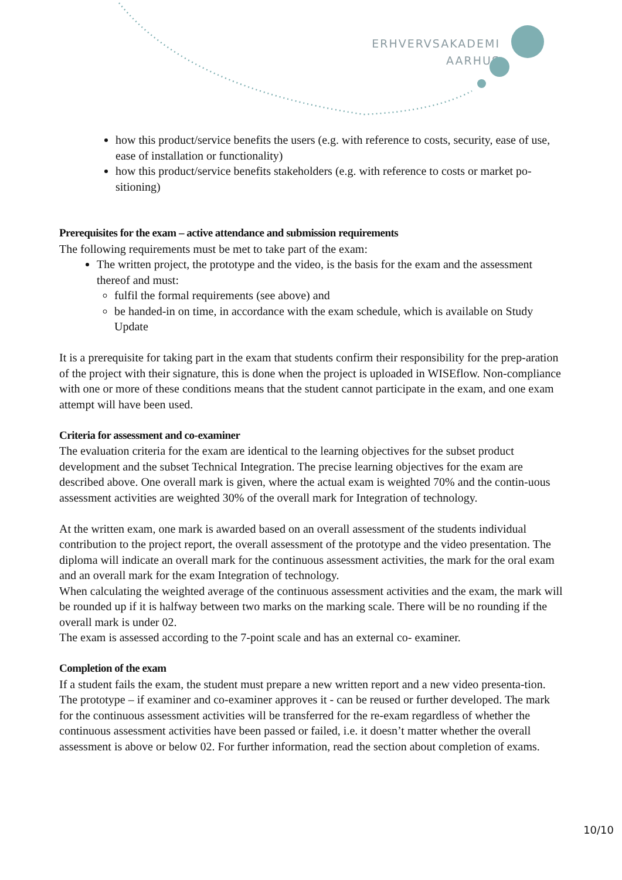ERHVERVSAKADEMI
AARHUS
how this product/service benefits the users (e.g. with reference to costs, security, ease of use, ease of installation or functionality)
how this product/service benefits stakeholders (e.g. with reference to costs or market po-sitioning)
Prerequisites for the exam – active attendance and submission requirements
The following requirements must be met to take part of the exam:
The written project, the prototype and the video, is the basis for the exam and the assessment thereof and must:
fulfil the formal requirements (see above) and
be handed-in on time, in accordance with the exam schedule, which is available on Study Update
It is a prerequisite for taking part in the exam that students confirm their responsibility for the prep-aration of the project with their signature, this is done when the project is uploaded in WISEflow. Non-compliance with one or more of these conditions means that the student cannot participate in the exam, and one exam attempt will have been used.
Criteria for assessment and co-examiner
The evaluation criteria for the exam are identical to the learning objectives for the subset product development and the subset Technical Integration. The precise learning objectives for the exam are described above. One overall mark is given, where the actual exam is weighted 70% and the contin-uous assessment activities are weighted 30% of the overall mark for Integration of technology.
At the written exam, one mark is awarded based on an overall assessment of the students individual contribution to the project report, the overall assessment of the prototype and the video presentation. The diploma will indicate an overall mark for the continuous assessment activities, the mark for the oral exam and an overall mark for the exam Integration of technology.
When calculating the weighted average of the continuous assessment activities and the exam, the mark will be rounded up if it is halfway between two marks on the marking scale. There will be no rounding if the overall mark is under 02.
The exam is assessed according to the 7-point scale and has an external co- examiner.
Completion of the exam
If a student fails the exam, the student must prepare a new written report and a new video presenta-tion. The prototype – if examiner and co-examiner approves it - can be reused or further developed. The mark for the continuous assessment activities will be transferred for the re-exam regardless of whether the continuous assessment activities have been passed or failed, i.e. it doesn’t matter whether the overall assessment is above or below 02. For further information, read the section about completion of exams.
10/10